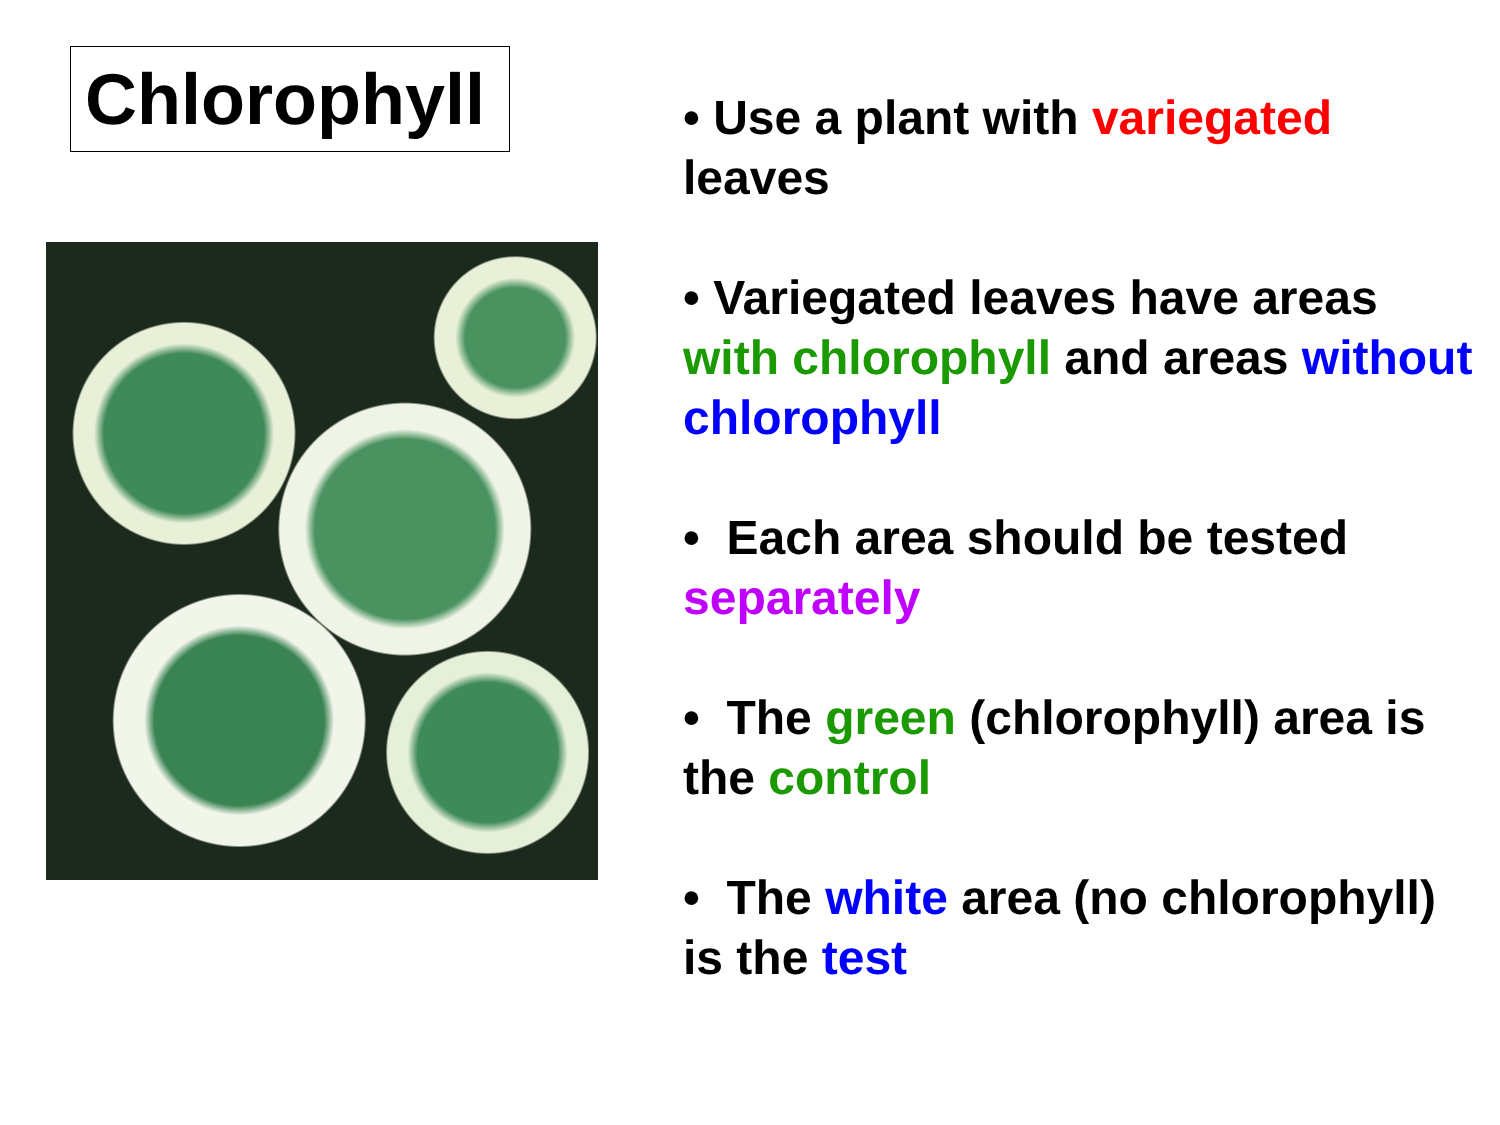Chlorophyll
• Use a plant with variegated leaves
• Variegated leaves have areas with chlorophyll and areas without chlorophyll
• Each area should be tested separately
• The green (chlorophyll) area is the control
• The white area (no chlorophyll) is the test